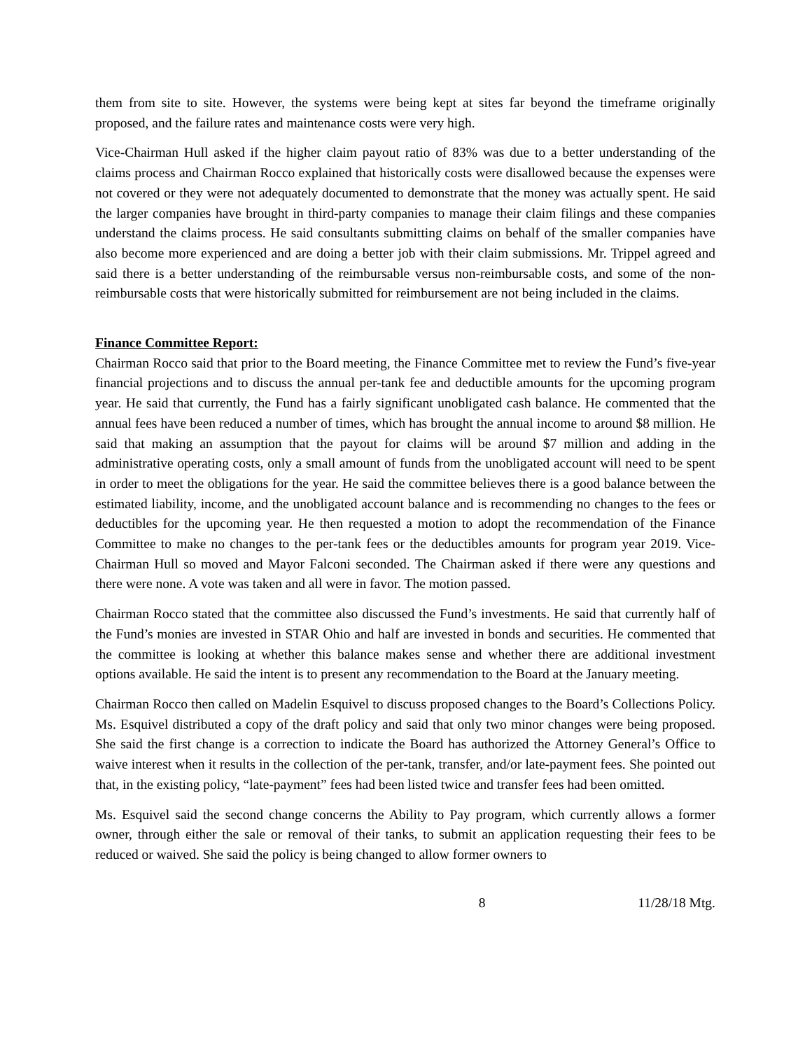them from site to site. However, the systems were being kept at sites far beyond the timeframe originally proposed, and the failure rates and maintenance costs were very high.
Vice-Chairman Hull asked if the higher claim payout ratio of 83% was due to a better understanding of the claims process and Chairman Rocco explained that historically costs were disallowed because the expenses were not covered or they were not adequately documented to demonstrate that the money was actually spent. He said the larger companies have brought in third-party companies to manage their claim filings and these companies understand the claims process. He said consultants submitting claims on behalf of the smaller companies have also become more experienced and are doing a better job with their claim submissions. Mr. Trippel agreed and said there is a better understanding of the reimbursable versus non-reimbursable costs, and some of the non-reimbursable costs that were historically submitted for reimbursement are not being included in the claims.
Finance Committee Report:
Chairman Rocco said that prior to the Board meeting, the Finance Committee met to review the Fund’s five-year financial projections and to discuss the annual per-tank fee and deductible amounts for the upcoming program year. He said that currently, the Fund has a fairly significant unobligated cash balance. He commented that the annual fees have been reduced a number of times, which has brought the annual income to around $8 million. He said that making an assumption that the payout for claims will be around $7 million and adding in the administrative operating costs, only a small amount of funds from the unobligated account will need to be spent in order to meet the obligations for the year. He said the committee believes there is a good balance between the estimated liability, income, and the unobligated account balance and is recommending no changes to the fees or deductibles for the upcoming year. He then requested a motion to adopt the recommendation of the Finance Committee to make no changes to the per-tank fees or the deductibles amounts for program year 2019. Vice-Chairman Hull so moved and Mayor Falconi seconded. The Chairman asked if there were any questions and there were none. A vote was taken and all were in favor. The motion passed.
Chairman Rocco stated that the committee also discussed the Fund’s investments. He said that currently half of the Fund’s monies are invested in STAR Ohio and half are invested in bonds and securities. He commented that the committee is looking at whether this balance makes sense and whether there are additional investment options available. He said the intent is to present any recommendation to the Board at the January meeting.
Chairman Rocco then called on Madelin Esquivel to discuss proposed changes to the Board’s Collections Policy. Ms. Esquivel distributed a copy of the draft policy and said that only two minor changes were being proposed. She said the first change is a correction to indicate the Board has authorized the Attorney General’s Office to waive interest when it results in the collection of the per-tank, transfer, and/or late-payment fees. She pointed out that, in the existing policy, “late-payment” fees had been listed twice and transfer fees had been omitted.
Ms. Esquivel said the second change concerns the Ability to Pay program, which currently allows a former owner, through either the sale or removal of their tanks, to submit an application requesting their fees to be reduced or waived. She said the policy is being changed to allow former owners to
8 11/28/18 Mtg.